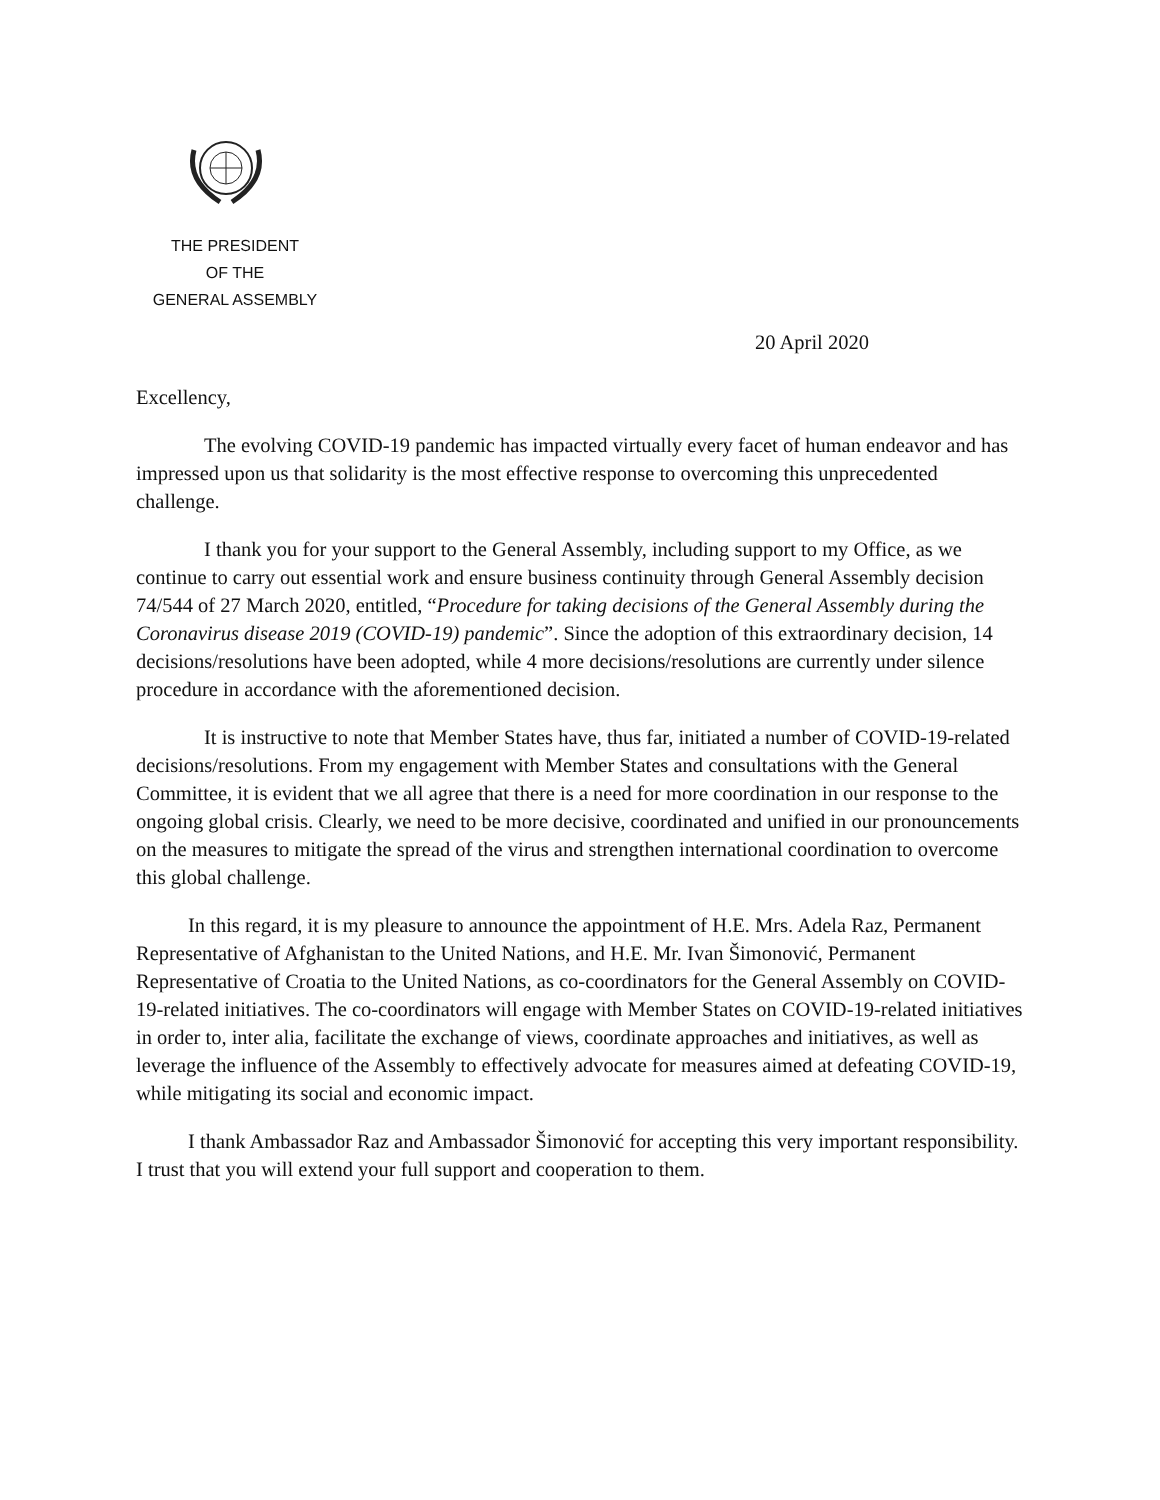THE PRESIDENT
OF THE
GENERAL ASSEMBLY
20 April 2020
Excellency,
The evolving COVID-19 pandemic has impacted virtually every facet of human endeavor and has impressed upon us that solidarity is the most effective response to overcoming this unprecedented challenge.
I thank you for your support to the General Assembly, including support to my Office, as we continue to carry out essential work and ensure business continuity through General Assembly decision 74/544 of 27 March 2020, entitled, “Procedure for taking decisions of the General Assembly during the Coronavirus disease 2019 (COVID-19) pandemic”. Since the adoption of this extraordinary decision, 14 decisions/resolutions have been adopted, while 4 more decisions/resolutions are currently under silence procedure in accordance with the aforementioned decision.
It is instructive to note that Member States have, thus far, initiated a number of COVID-19-related decisions/resolutions. From my engagement with Member States and consultations with the General Committee, it is evident that we all agree that there is a need for more coordination in our response to the ongoing global crisis. Clearly, we need to be more decisive, coordinated and unified in our pronouncements on the measures to mitigate the spread of the virus and strengthen international coordination to overcome this global challenge.
In this regard, it is my pleasure to announce the appointment of H.E. Mrs. Adela Raz, Permanent Representative of Afghanistan to the United Nations, and H.E. Mr. Ivan Šimonović, Permanent Representative of Croatia to the United Nations, as co-coordinators for the General Assembly on COVID-19-related initiatives. The co-coordinators will engage with Member States on COVID-19-related initiatives in order to, inter alia, facilitate the exchange of views, coordinate approaches and initiatives, as well as leverage the influence of the Assembly to effectively advocate for measures aimed at defeating COVID-19, while mitigating its social and economic impact.
I thank Ambassador Raz and Ambassador Šimonović for accepting this very important responsibility. I trust that you will extend your full support and cooperation to them.